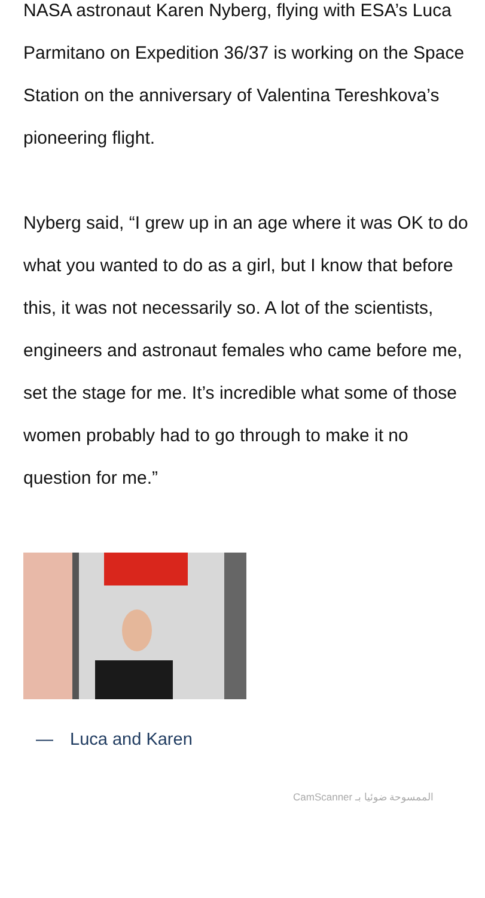NASA astronaut Karen Nyberg, flying with ESA’s Luca Parmitano on Expedition 36/37 is working on the Space Station on the anniversary of Valentina Tereshkova’s pioneering flight.
Nyberg said, “I grew up in an age where it was OK to do what you wanted to do as a girl, but I know that before this, it was not necessarily so. A lot of the scientists, engineers and astronaut females who came before me, set the stage for me. It’s incredible what some of those women probably had to go through to make it no question for me.”
— Luca and Karen
CamScanner الممسوحة ضوئيا بـ